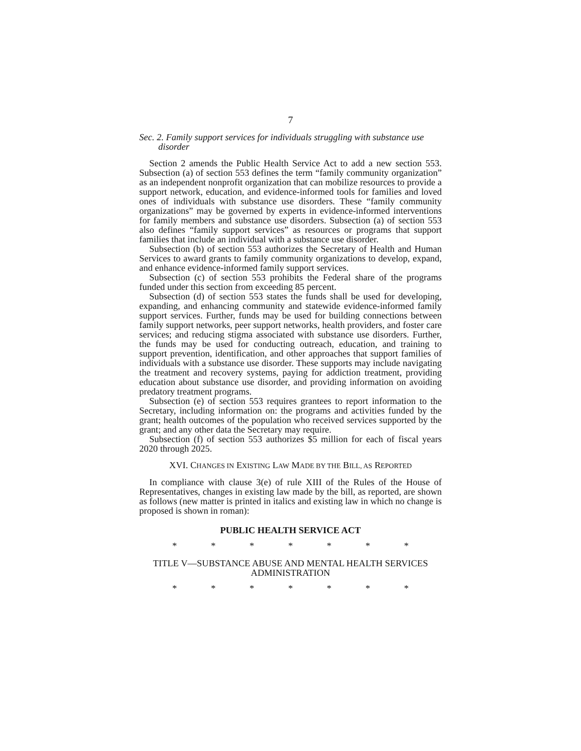7
Sec. 2. Family support services for individuals struggling with substance use disorder
Section 2 amends the Public Health Service Act to add a new section 553. Subsection (a) of section 553 defines the term “family community organization” as an independent nonprofit organization that can mobilize resources to provide a support network, education, and evidence-informed tools for families and loved ones of individuals with substance use disorders. These “family community organizations” may be governed by experts in evidence-informed interventions for family members and substance use disorders. Subsection (a) of section 553 also defines “family support services” as resources or programs that support families that include an individual with a substance use disorder.
Subsection (b) of section 553 authorizes the Secretary of Health and Human Services to award grants to family community organizations to develop, expand, and enhance evidence-informed family support services.
Subsection (c) of section 553 prohibits the Federal share of the programs funded under this section from exceeding 85 percent.
Subsection (d) of section 553 states the funds shall be used for developing, expanding, and enhancing community and statewide evidence-informed family support services. Further, funds may be used for building connections between family support networks, peer support networks, health providers, and foster care services; and reducing stigma associated with substance use disorders. Further, the funds may be used for conducting outreach, education, and training to support prevention, identification, and other approaches that support families of individuals with a substance use disorder. These supports may include navigating the treatment and recovery systems, paying for addiction treatment, providing education about substance use disorder, and providing information on avoiding predatory treatment programs.
Subsection (e) of section 553 requires grantees to report information to the Secretary, including information on: the programs and activities funded by the grant; health outcomes of the population who received services supported by the grant; and any other data the Secretary may require.
Subsection (f) of section 553 authorizes $5 million for each of fiscal years 2020 through 2025.
XVI. CHANGES IN EXISTING LAW MADE BY THE BILL, AS REPORTED
In compliance with clause 3(e) of rule XIII of the Rules of the House of Representatives, changes in existing law made by the bill, as reported, are shown as follows (new matter is printed in italics and existing law in which no change is proposed is shown in roman):
PUBLIC HEALTH SERVICE ACT
* * * * * * *
TITLE V—SUBSTANCE ABUSE AND MENTAL HEALTH SERVICES ADMINISTRATION
* * * * * * *